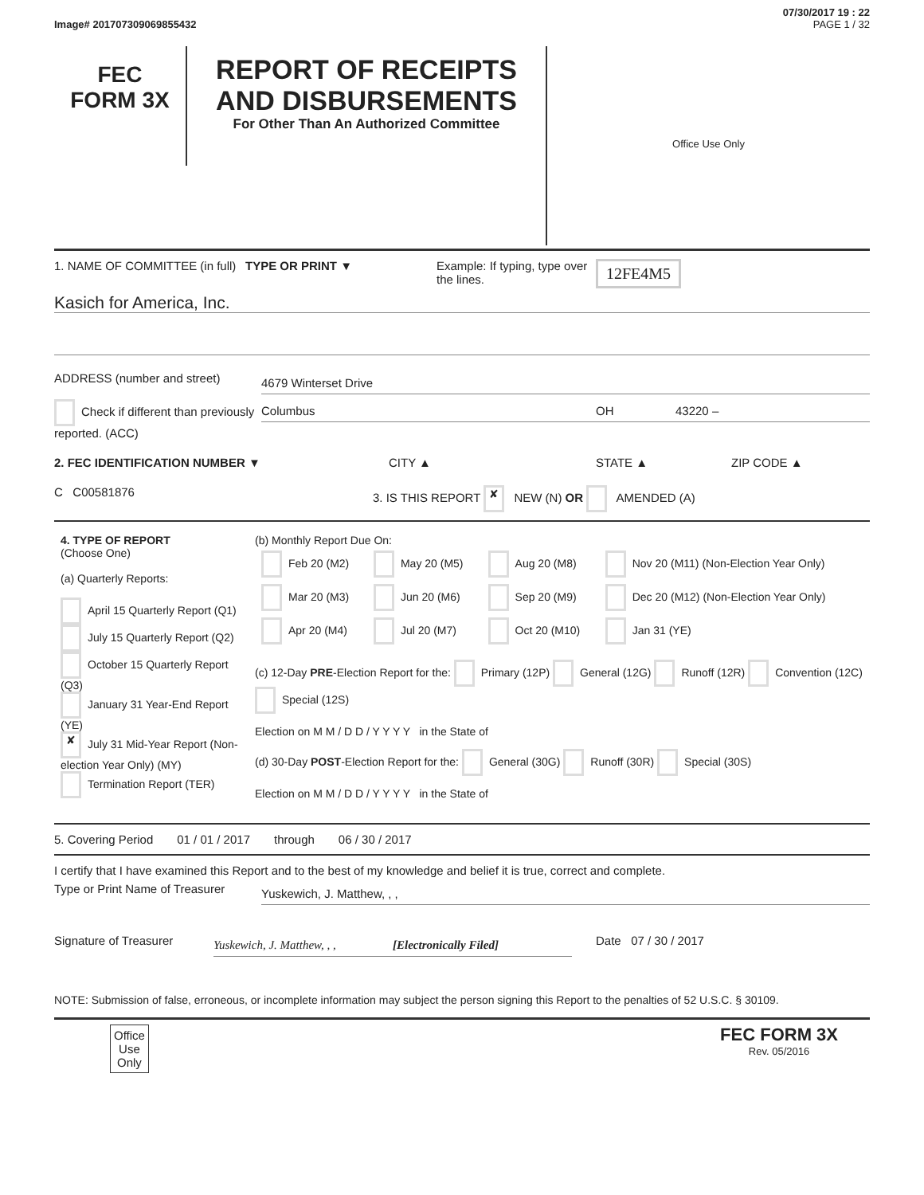07/30/2017 19 : 22
Image# 201707309069855432 PAGE 1 / 32
FEC
FORM 3X
REPORT OF RECEIPTS
AND DISBURSEMENTS
For Other Than An Authorized Committee
Office Use Only
1. NAME OF COMMITTEE (in full)
TYPE OR PRINT ▼ Example: If typing, type over the lines.
12FE4M5
Kasich for America, Inc.
ADDRESS (number and street)
4679 Winterset Drive
Check if different than previously reported. (ACC)
Columbus OH 43220 –
2. FEC IDENTIFICATION NUMBER ▼ CITY ▲ STATE ▲ ZIP CODE ▲
C C00581876 3. IS THIS REPORT ✘ NEW (N) OR AMENDED (A)
| 4. TYPE OF REPORT (Choose One) (a) Quarterly Reports: April 15 Quarterly Report (Q1) July 15 Quarterly Report (Q2) October 15 Quarterly Report (Q3) January 31 Year-End Report (YE) ✘ July 31 Mid-Year Report (Non-election Year Only) (MY) Termination Report (TER) | (b) Monthly Report Due On: / Feb 20 (M2) / May 20 (M5) / Aug 20 (M8) / Nov 20 (M11) (Non-Election Year Only) / / Mar 20 (M3) / Jun 20 (M6) / Sep 20 (M9) / Dec 20 (M12) (Non-Election Year Only) / / Apr 20 (M4) / Jul 20 (M7) / Oct 20 (M10) / Jan 31 (YE) / (c) 12-Day PRE -Election Report for the: Primary (12P) General (12G) Runoff (12R) Convention (12C) Special (12S) Election on M M / D D / Y Y Y Y in the State of (d) 30-Day POST -Election Report for the: General (30G) Runoff (30R) Special (30S) Election on M M / D D / Y Y Y Y in the State of |
5. Covering Period 01 / 01 / 2017 through 06 / 30 / 2017
I certify that I have examined this Report and to the best of my knowledge and belief it is true, correct and complete.
Type or Print Name of Treasurer
Yuskewich, J. Matthew, , ,
Signature of Treasurer
Yuskewich, J. Matthew, , , [Electronically Filed]
Date 07 / 30 / 2017
NOTE: Submission of false, erroneous, or incomplete information may subject the person signing this Report to the penalties of 52 U.S.C. § 30109.
Office
Use
Only
FEC FORM 3X
Rev. 05/2016